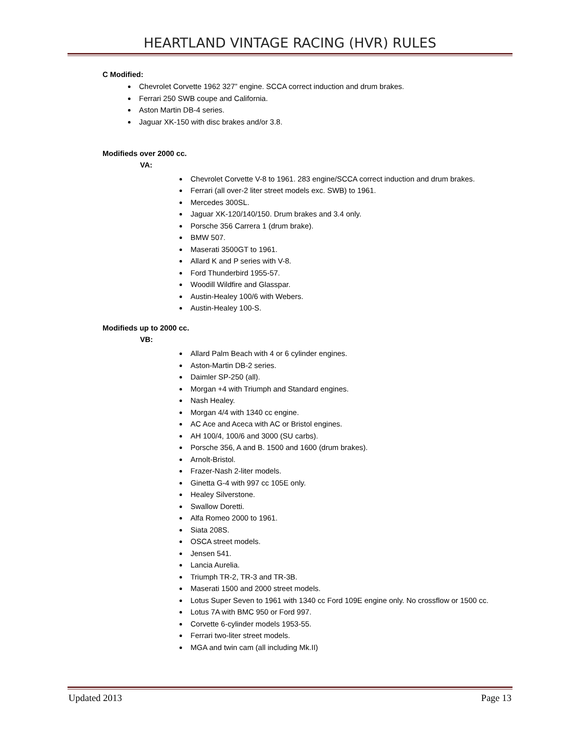HEARTLAND VINTAGE RACING (HVR) RULES
C Modified:
Chevrolet Corvette 1962 327” engine. SCCA correct induction and drum brakes.
Ferrari 250 SWB coupe and California.
Aston Martin DB-4 series.
Jaguar XK-150 with disc brakes and/or 3.8.
Modifieds over 2000 cc.
VA:
Chevrolet Corvette V-8 to 1961. 283 engine/SCCA correct induction and drum brakes.
Ferrari (all over-2 liter street models exc. SWB) to 1961.
Mercedes 300SL.
Jaguar XK-120/140/150. Drum brakes and 3.4 only.
Porsche 356 Carrera 1 (drum brake).
BMW 507.
Maserati 3500GT to 1961.
Allard K and P series with V-8.
Ford Thunderbird 1955-57.
Woodill Wildfire and Glasspar.
Austin-Healey 100/6 with Webers.
Austin-Healey 100-S.
Modifieds up to 2000 cc.
VB:
Allard Palm Beach with 4 or 6 cylinder engines.
Aston-Martin DB-2 series.
Daimler SP-250 (all).
Morgan +4 with Triumph and Standard engines.
Nash Healey.
Morgan 4/4 with 1340 cc engine.
AC Ace and Aceca with AC or Bristol engines.
AH 100/4, 100/6 and 3000 (SU carbs).
Porsche 356, A and B. 1500 and 1600 (drum brakes).
Arnolt-Bristol.
Frazer-Nash 2-liter models.
Ginetta G-4 with 997 cc 105E only.
Healey Silverstone.
Swallow Doretti.
Alfa Romeo 2000 to 1961.
Siata 208S.
OSCA street models.
Jensen 541.
Lancia Aurelia.
Triumph TR-2, TR-3 and TR-3B.
Maserati 1500 and 2000 street models.
Lotus Super Seven to 1961 with 1340 cc Ford 109E engine only. No crossflow or 1500 cc.
Lotus 7A with BMC 950 or Ford 997.
Corvette 6-cylinder models 1953-55.
Ferrari two-liter street models.
MGA and twin cam (all including Mk.II)
Updated 2013 Page 13